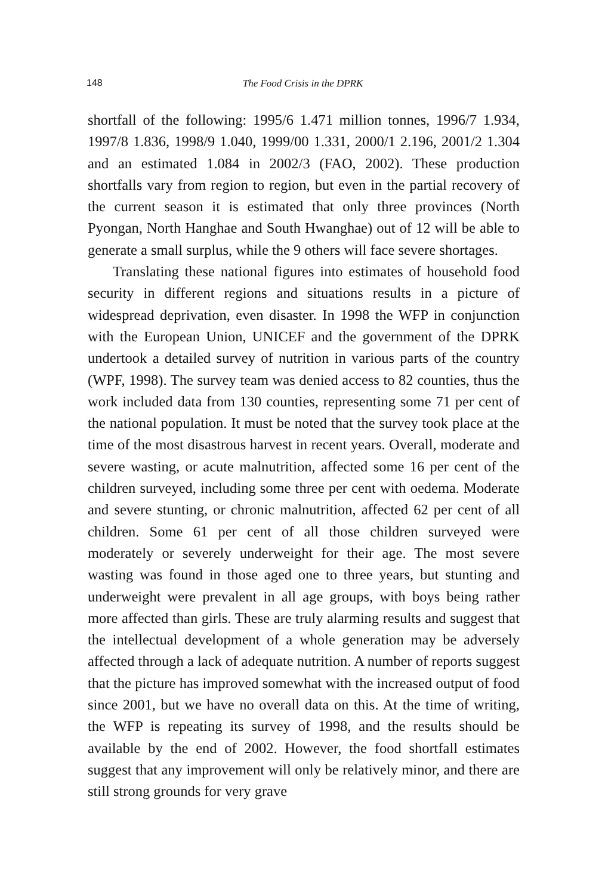148 The Food Crisis in the DPRK
shortfall of the following: 1995/6 1.471 million tonnes, 1996/7 1.934, 1997/8 1.836, 1998/9 1.040, 1999/00 1.331, 2000/1 2.196, 2001/2 1.304 and an estimated 1.084 in 2002/3 (FAO, 2002). These production shortfalls vary from region to region, but even in the partial recovery of the current season it is estimated that only three provinces (North Pyongan, North Hanghae and South Hwanghae) out of 12 will be able to generate a small surplus, while the 9 others will face severe shortages.
Translating these national figures into estimates of household food security in different regions and situations results in a picture of widespread deprivation, even disaster. In 1998 the WFP in conjunction with the European Union, UNICEF and the government of the DPRK undertook a detailed survey of nutrition in various parts of the country (WPF, 1998). The survey team was denied access to 82 counties, thus the work included data from 130 counties, representing some 71 per cent of the national population. It must be noted that the survey took place at the time of the most disastrous harvest in recent years. Overall, moderate and severe wasting, or acute malnutrition, affected some 16 per cent of the children surveyed, including some three per cent with oedema. Moderate and severe stunting, or chronic malnutrition, affected 62 per cent of all children. Some 61 per cent of all those children surveyed were moderately or severely underweight for their age. The most severe wasting was found in those aged one to three years, but stunting and underweight were prevalent in all age groups, with boys being rather more affected than girls. These are truly alarming results and suggest that the intellectual development of a whole generation may be adversely affected through a lack of adequate nutrition. A number of reports suggest that the picture has improved somewhat with the increased output of food since 2001, but we have no overall data on this. At the time of writing, the WFP is repeating its survey of 1998, and the results should be available by the end of 2002. However, the food shortfall estimates suggest that any improvement will only be relatively minor, and there are still strong grounds for very grave